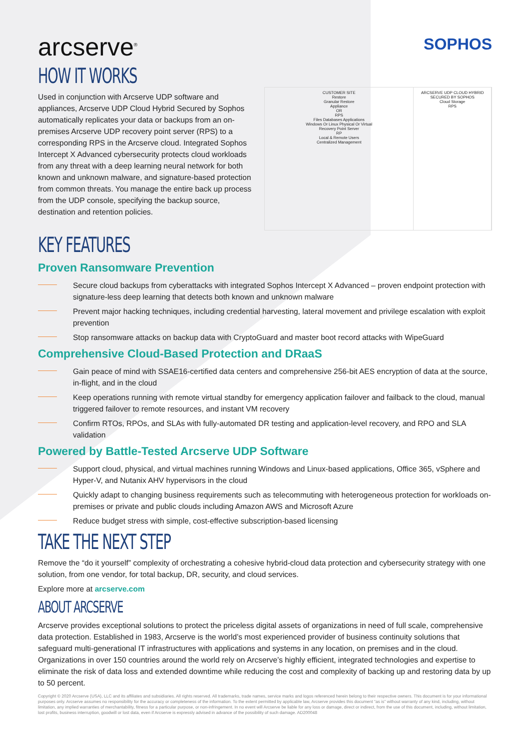arcserve<sup>®</sup>
SOPHOS
HOW IT WORKS
Used in conjunction with Arcserve UDP software and appliances, Arcserve UDP Cloud Hybrid Secured by Sophos automatically replicates your data or backups from an on-premises Arcserve UDP recovery point server (RPS) to a corresponding RPS in the Arcserve cloud. Integrated Sophos Intercept X Advanced cybersecurity protects cloud workloads from any threat with a deep learning neural network for both known and unknown malware, and signature-based protection from common threats. You manage the entire back up process from the UDP console, specifying the backup source, destination and retention policies.
CUSTOMER SITE
Restore
Granular Restore
Appliance
OR
RPS
Files Databases Applications
Windows Or Linux Physical Or Virtual
Recovery Point Server
RP
Local & Remote Users
Centralized Management
ARCSERVE UDP CLOUD HYBRID SECURED BY SOPHOS
Cloud Storage
RPS
KEY FEATURES
Proven Ransomware Prevention
Secure cloud backups from cyberattacks with integrated Sophos Intercept X Advanced – proven endpoint protection with signature-less deep learning that detects both known and unknown malware
Prevent major hacking techniques, including credential harvesting, lateral movement and privilege escalation with exploit prevention
Stop ransomware attacks on backup data with CryptoGuard and master boot record attacks with WipeGuard
Comprehensive Cloud-Based Protection and DRaaS
Gain peace of mind with SSAE16-certified data centers and comprehensive 256-bit AES encryption of data at the source, in-flight, and in the cloud
Keep operations running with remote virtual standby for emergency application failover and failback to the cloud, manual triggered failover to remote resources, and instant VM recovery
Confirm RTOs, RPOs, and SLAs with fully-automated DR testing and application-level recovery, and RPO and SLA validation
Powered by Battle-Tested Arcserve UDP Software
Support cloud, physical, and virtual machines running Windows and Linux-based applications, Office 365, vSphere and Hyper-V, and Nutanix AHV hypervisors in the cloud
Quickly adapt to changing business requirements such as telecommuting with heterogeneous protection for workloads on-premises or private and public clouds including Amazon AWS and Microsoft Azure
Reduce budget stress with simple, cost-effective subscription-based licensing
TAKE THE NEXT STEP
Remove the “do it yourself” complexity of orchestrating a cohesive hybrid-cloud data protection and cybersecurity strategy with one solution, from one vendor, for total backup, DR, security, and cloud services.
Explore more at arcserve.com
ABOUT ARCSERVE
Arcserve provides exceptional solutions to protect the priceless digital assets of organizations in need of full scale, comprehensive data protection. Established in 1983, Arcserve is the world’s most experienced provider of business continuity solutions that safeguard multi-generational IT infrastructures with applications and systems in any location, on premises and in the cloud. Organizations in over 150 countries around the world rely on Arcserve’s highly efficient, integrated technologies and expertise to eliminate the risk of data loss and extended downtime while reducing the cost and complexity of backing up and restoring data by up to 50 percent.
Copyright © 2020 Arcserve (USA), LLC and its affiliates and subsidiaries. All rights reserved. All trademarks, trade names, service marks and logos referenced herein belong to their respective owners. This document is for your informational purposes only. Arcserve assumes no responsibility for the accuracy or completeness of the information. To the extent permitted by applicable law, Arcserve provides this document “as is” without warranty of any kind, including, without limitation, any implied warranties of merchantability, fitness for a particular purpose, or non-infringement. In no event will Arcserve be liable for any loss or damage, direct or indirect, from the use of this document, including, without limitation, lost profits, business interruption, goodwill or lost data, even if Arcserve is expressly advised in advance of the possibility of such damage. AD200048